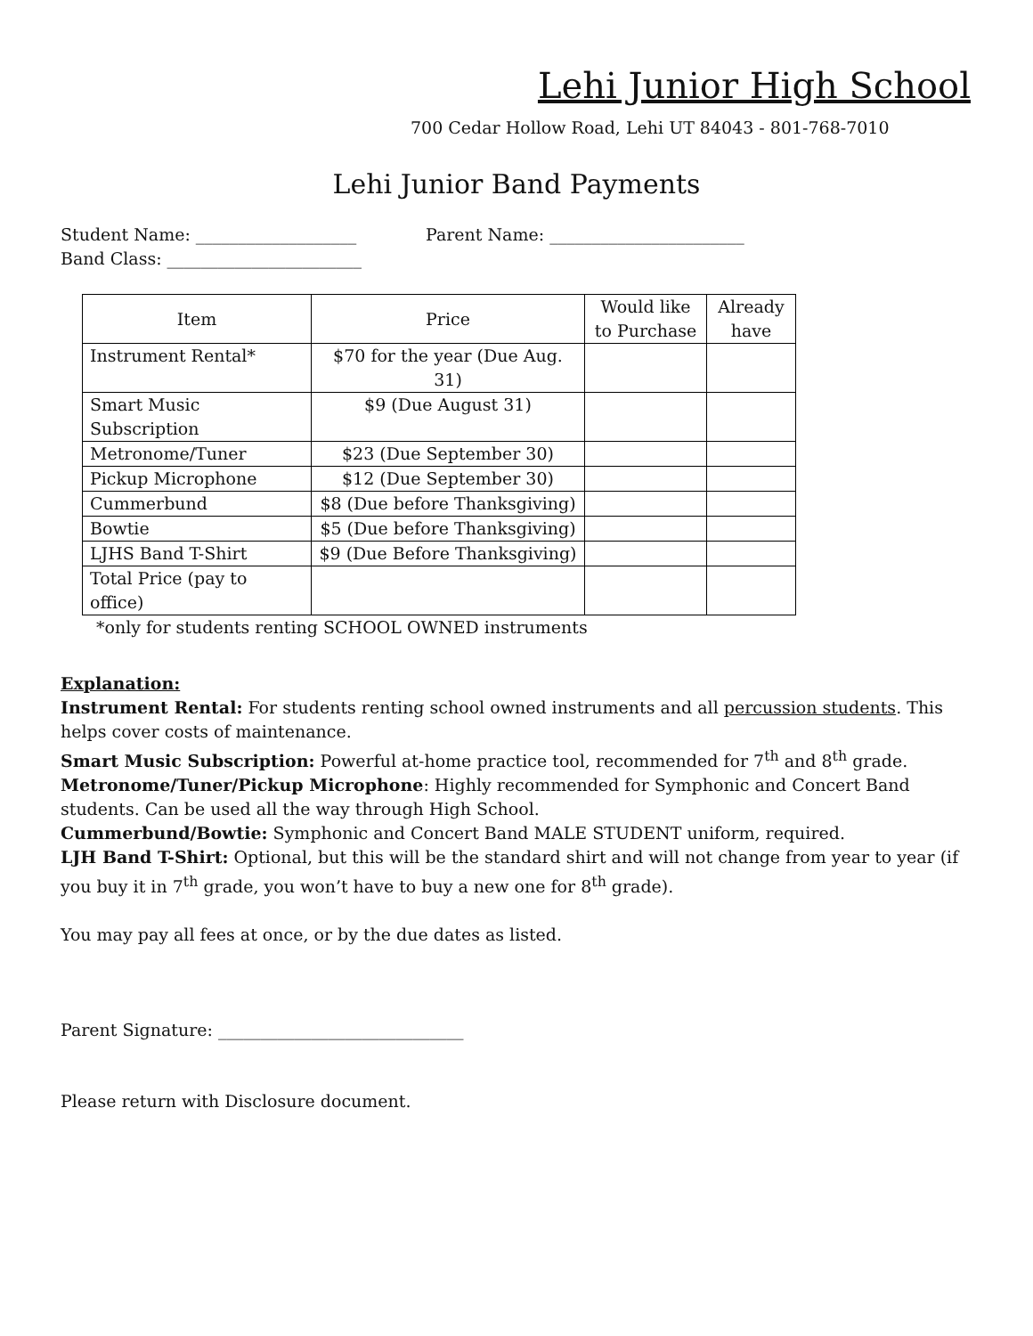Lehi Junior High School
700 Cedar Hollow Road, Lehi UT 84043 - 801-768-7010
Lehi Junior Band Payments
Student Name: ___________________ Parent Name: _______________________
Band Class: _______________________
| Item | Price | Would like to Purchase | Already have |
| --- | --- | --- | --- |
| Instrument Rental* | $70 for the year (Due Aug. 31) | | |
| Smart Music Subscription | $9 (Due August 31) | | |
| Metronome/Tuner | $23 (Due September 30) | | |
| Pickup Microphone | $12 (Due September 30) | | |
| Cummerbund | $8 (Due before Thanksgiving) | | |
| Bowtie | $5 (Due before Thanksgiving) | | |
| LJHS Band T-Shirt | $9 (Due Before Thanksgiving) | | |
| Total Price (pay to office) | | | |
*only for students renting SCHOOL OWNED instruments
Explanation:
Instrument Rental: For students renting school owned instruments and all percussion students. This helps cover costs of maintenance.
Smart Music Subscription: Powerful at-home practice tool, recommended for 7<sup>th</sup> and 8<sup>th</sup> grade.
Metronome/Tuner/Pickup Microphone: Highly recommended for Symphonic and Concert Band students. Can be used all the way through High School.
Cummerbund/Bowtie: Symphonic and Concert Band MALE STUDENT uniform, required.
LJH Band T-Shirt: Optional, but this will be the standard shirt and will not change from year to year (if you buy it in 7<sup>th</sup> grade, you won’t have to buy a new one for 8<sup>th</sup> grade).
You may pay all fees at once, or by the due dates as listed.
Parent Signature: _____________________________
Please return with Disclosure document.